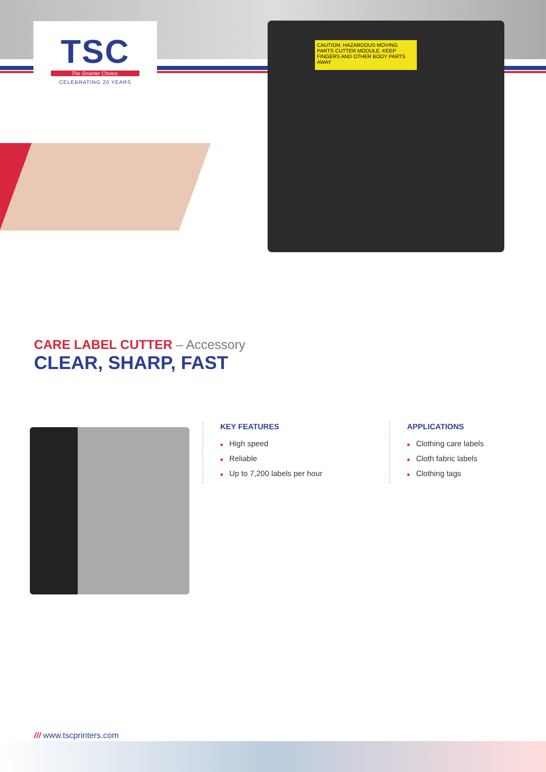TSC
The Smarter Choice.
CELEBRATING 20 YEARS
CAUTION: HAZARDOUS MOVING PARTS CUTTER MODULE. KEEP FINGERS AND OTHER BODY PARTS AWAY
CARE LABEL CUTTER – Accessory
CLEAR, SHARP, FAST
KEY FEATURES
■ High speed
■ Reliable
■ Up to 7,200 labels per hour
APPLICATIONS
■ Clothing care labels
■ Cloth fabric labels
■ Clothing tags
/// www.tscprinters.com